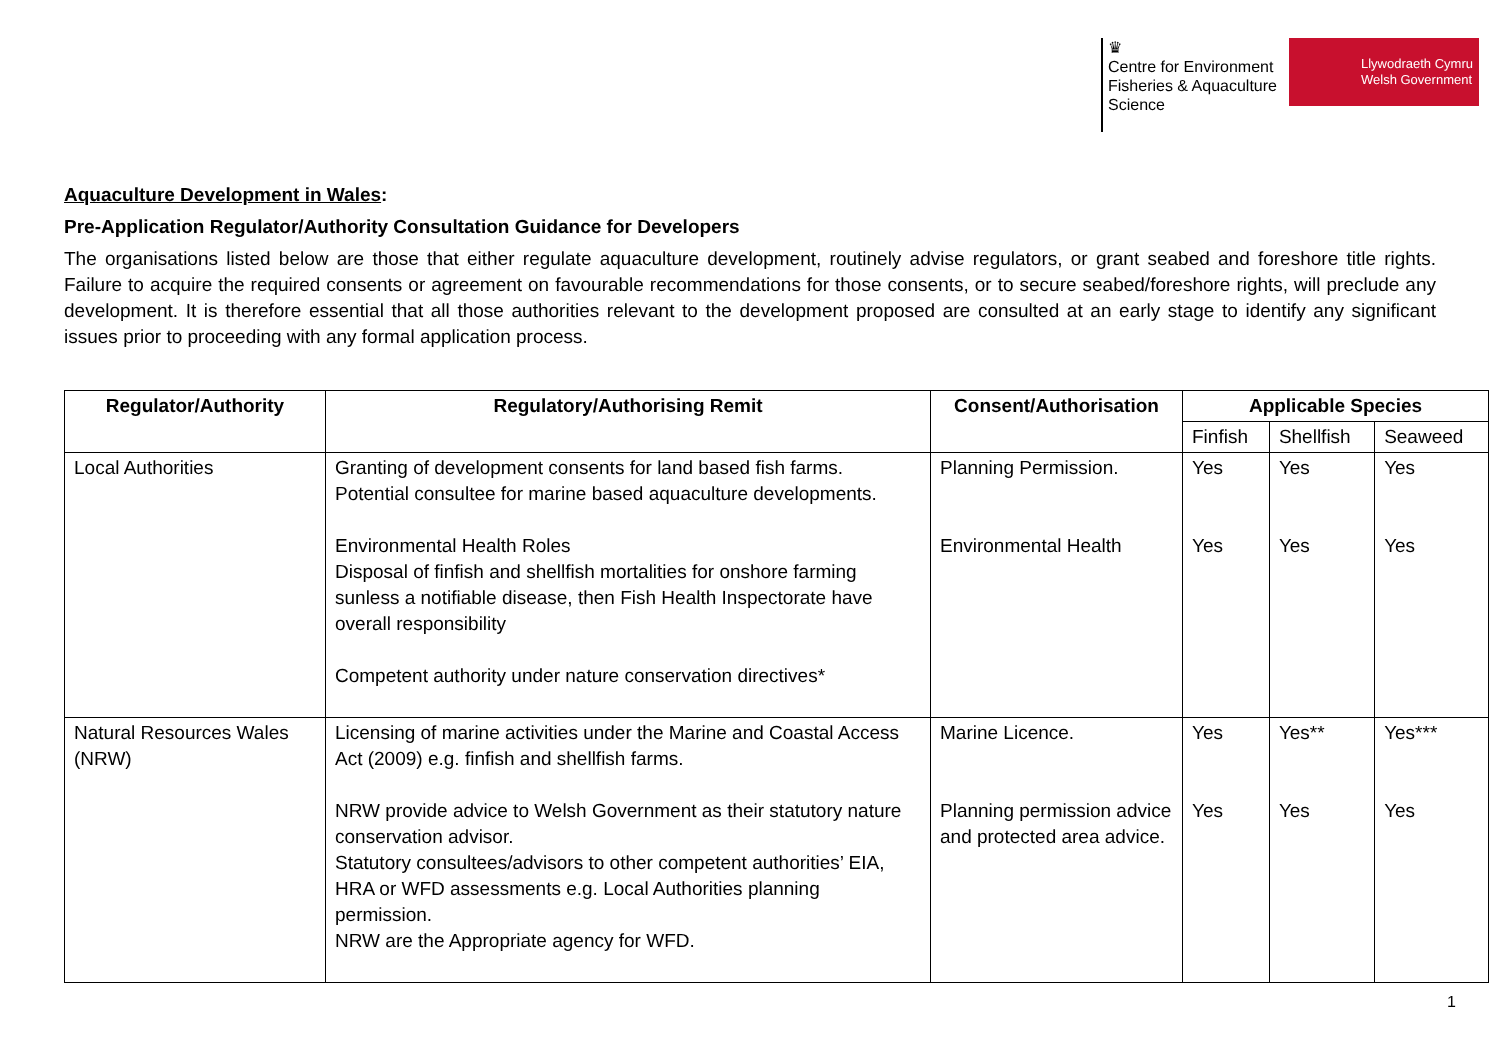♛
Centre for Environment
Fisheries & Aquaculture
Science
Llywodraeth Cymru
Welsh Government
Aquaculture Development in Wales:
Pre-Application Regulator/Authority Consultation Guidance for Developers
The organisations listed below are those that either regulate aquaculture development, routinely advise regulators, or grant seabed and foreshore title rights. Failure to acquire the required consents or agreement on favourable recommendations for those consents, or to secure seabed/foreshore rights, will preclude any development. It is therefore essential that all those authorities relevant to the development proposed are consulted at an early stage to identify any significant issues prior to proceeding with any formal application process.
| Regulator/Authority | Regulatory/Authorising Remit | Consent/Authorisation | Applicable Species | | |
| --- | --- | --- | --- | --- | --- |
| | | | Finfish | Shellfish | Seaweed |
| Local Authorities | Granting of development consents for land based fish farms. Potential consultee for marine based aquaculture developments. Environmental Health Roles Disposal of finfish and shellfish mortalities for onshore farming sunless a notifiable disease, then Fish Health Inspectorate have overall responsibility Competent authority under nature conservation directives* | Planning Permission. Environmental Health | Yes Yes | Yes Yes | Yes Yes |
| Natural Resources Wales (NRW) | Licensing of marine activities under the Marine and Coastal Access Act (2009) e.g. finfish and shellfish farms. NRW provide advice to Welsh Government as their statutory nature conservation advisor. Statutory consultees/advisors to other competent authorities’ EIA, HRA or WFD assessments e.g. Local Authorities planning permission. NRW are the Appropriate agency for WFD. | Marine Licence. Planning permission advice and protected area advice. | Yes Yes | Yes** Yes | Yes*** Yes |
1